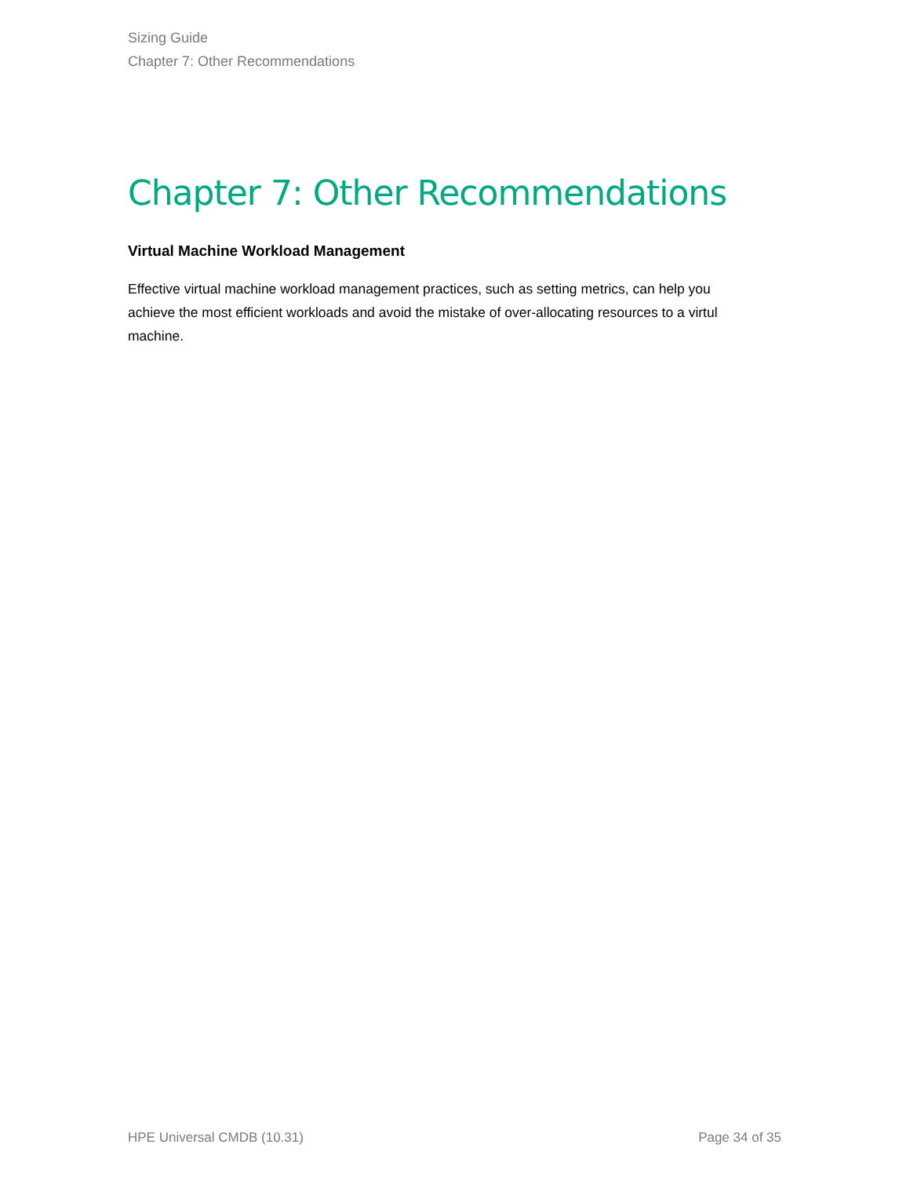Sizing Guide
Chapter 7: Other Recommendations
Chapter 7: Other Recommendations
Virtual Machine Workload Management
Effective virtual machine workload management practices, such as setting metrics, can help you achieve the most efficient workloads and avoid the mistake of over-allocating resources to a virtul machine.
HPE Universal CMDB (10.31) Page 34 of 35